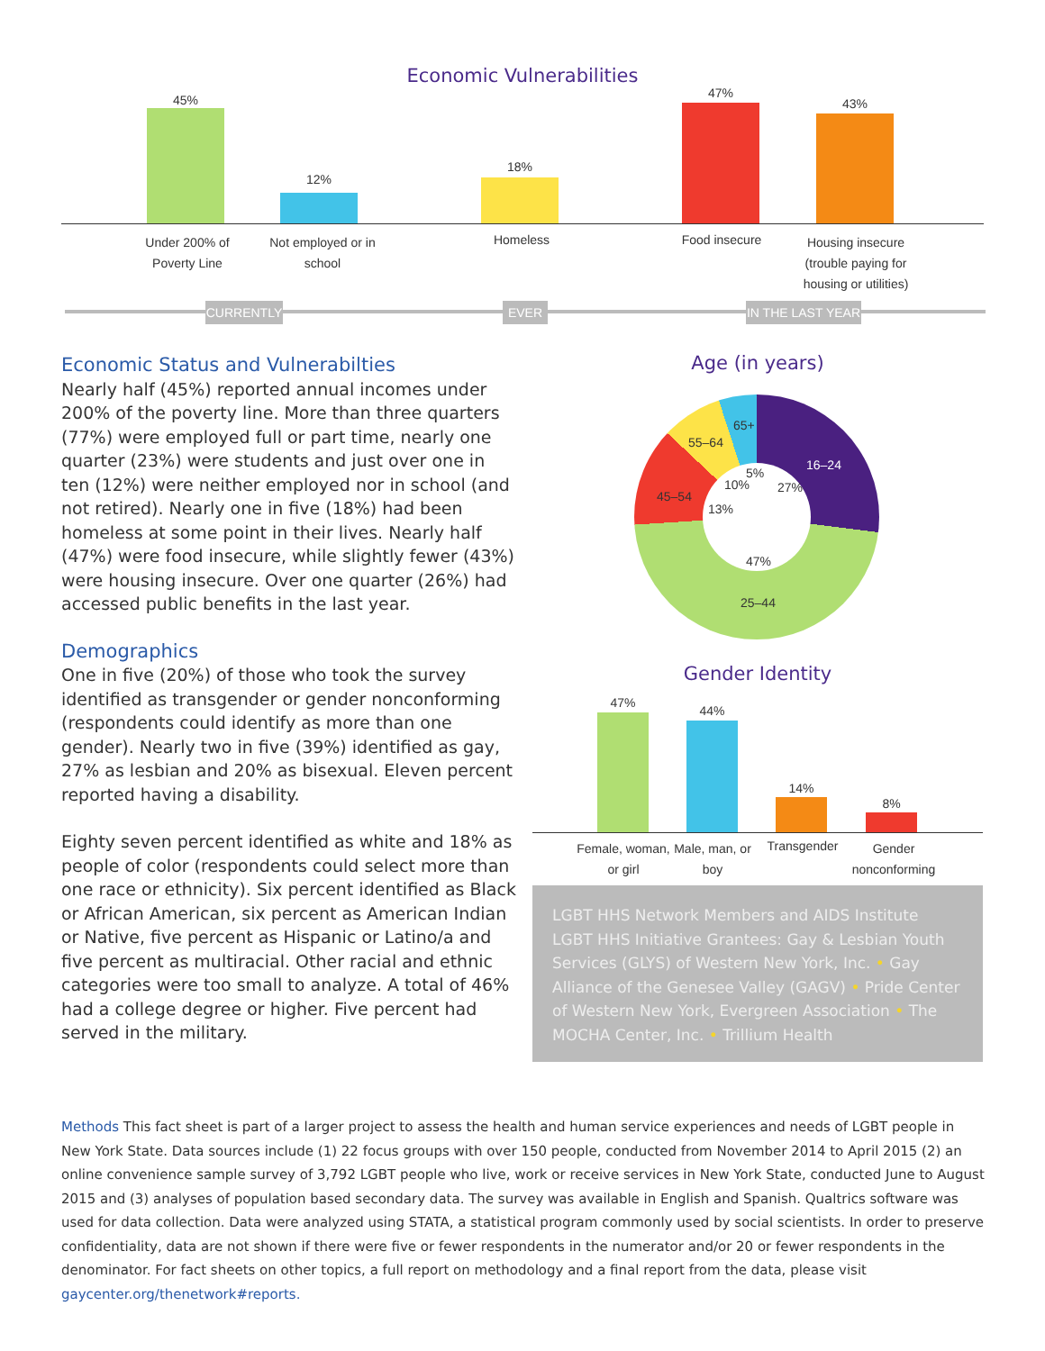Economic Vulnerabilities
45%
12%
18%
47%
43%
Under 200% of Poverty Line
Not employed or in school
Homeless Food insecure
Housing insecure (trouble paying for housing or utilities)
CURRENTLY EVER
IN THE LAST YEAR
Economic Status and Vulnerabilties
Nearly half (45%) reported annual incomes under 200% of the poverty line. More than three quarters (77%) were employed full or part time, nearly one quarter (23%) were students and just over one in ten (12%) were neither employed nor in school (and not retired). Nearly one in five (18%) had been homeless at some point in their lives. Nearly half (47%) were food insecure, while slightly fewer (43%) were housing insecure. Over one quarter (26%) had accessed public benefits in the last year.
Demographics
One in five (20%) of those who took the survey identified as transgender or gender nonconforming (respondents could identify as more than one gender). Nearly two in five (39%) identified as gay, 27% as lesbian and 20% as bisexual. Eleven percent reported having a disability.
Eighty seven percent identified as white and 18% as people of color (respondents could select more than one race or ethnicity). Six percent identified as Black or African American, six percent as American Indian or Native, five percent as Hispanic or Latino/a and five percent as multiracial. Other racial and ethnic categories were too small to analyze. A total of 46% had a college degree or higher. Five percent had served in the military.
Age (in years)
16–24
27%
47%
25–44
45–54
13%
55–64
10%
65+
5%
Gender Identity
47%
44%
14%
8%
Female, woman, or girl
Male, man, or boy
Transgender
Gender nonconforming
LGBT HHS Network Members and AIDS Institute LGBT HHS Initiative Grantees: Gay & Lesbian Youth Services (GLYS) of Western New York, Inc. • Gay Alliance of the Genesee Valley (GAGV) • Pride Center of Western New York, Evergreen Association • The MOCHA Center, Inc. • Trillium Health
Methods This fact sheet is part of a larger project to assess the health and human service experiences and needs of LGBT people in New York State. Data sources include (1) 22 focus groups with over 150 people, conducted from November 2014 to April 2015 (2) an online convenience sample survey of 3,792 LGBT people who live, work or receive services in New York State, conducted June to August 2015 and (3) analyses of population based secondary data. The survey was available in English and Spanish. Qualtrics software was used for data collection. Data were analyzed using STATA, a statistical program commonly used by social scientists. In order to preserve confidentiality, data are not shown if there were five or fewer respondents in the numerator and/or 20 or fewer respondents in the denominator. For fact sheets on other topics, a full report on methodology and a final report from the data, please visit gaycenter.org/thenetwork#reports.